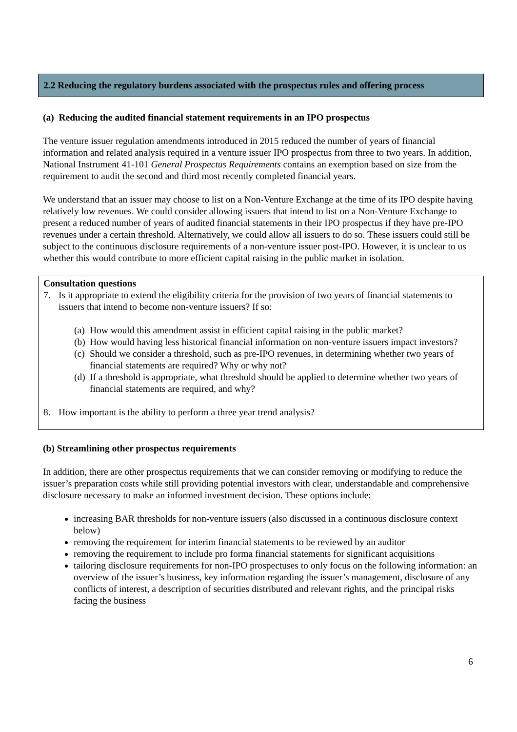2.2 Reducing the regulatory burdens associated with the prospectus rules and offering process
(a) Reducing the audited financial statement requirements in an IPO prospectus
The venture issuer regulation amendments introduced in 2015 reduced the number of years of financial information and related analysis required in a venture issuer IPO prospectus from three to two years. In addition, National Instrument 41-101 General Prospectus Requirements contains an exemption based on size from the requirement to audit the second and third most recently completed financial years.
We understand that an issuer may choose to list on a Non-Venture Exchange at the time of its IPO despite having relatively low revenues. We could consider allowing issuers that intend to list on a Non-Venture Exchange to present a reduced number of years of audited financial statements in their IPO prospectus if they have pre-IPO revenues under a certain threshold. Alternatively, we could allow all issuers to do so. These issuers could still be subject to the continuous disclosure requirements of a non-venture issuer post-IPO. However, it is unclear to us whether this would contribute to more efficient capital raising in the public market in isolation.
Consultation questions
7. Is it appropriate to extend the eligibility criteria for the provision of two years of financial statements to issuers that intend to become non-venture issuers? If so:
(a) How would this amendment assist in efficient capital raising in the public market?
(b) How would having less historical financial information on non-venture issuers impact investors?
(c) Should we consider a threshold, such as pre-IPO revenues, in determining whether two years of financial statements are required? Why or why not?
(d) If a threshold is appropriate, what threshold should be applied to determine whether two years of financial statements are required, and why?
8. How important is the ability to perform a three year trend analysis?
(b) Streamlining other prospectus requirements
In addition, there are other prospectus requirements that we can consider removing or modifying to reduce the issuer’s preparation costs while still providing potential investors with clear, understandable and comprehensive disclosure necessary to make an informed investment decision. These options include:
increasing BAR thresholds for non-venture issuers (also discussed in a continuous disclosure context below)
removing the requirement for interim financial statements to be reviewed by an auditor
removing the requirement to include pro forma financial statements for significant acquisitions
tailoring disclosure requirements for non-IPO prospectuses to only focus on the following information: an overview of the issuer’s business, key information regarding the issuer’s management, disclosure of any conflicts of interest, a description of securities distributed and relevant rights, and the principal risks facing the business
6